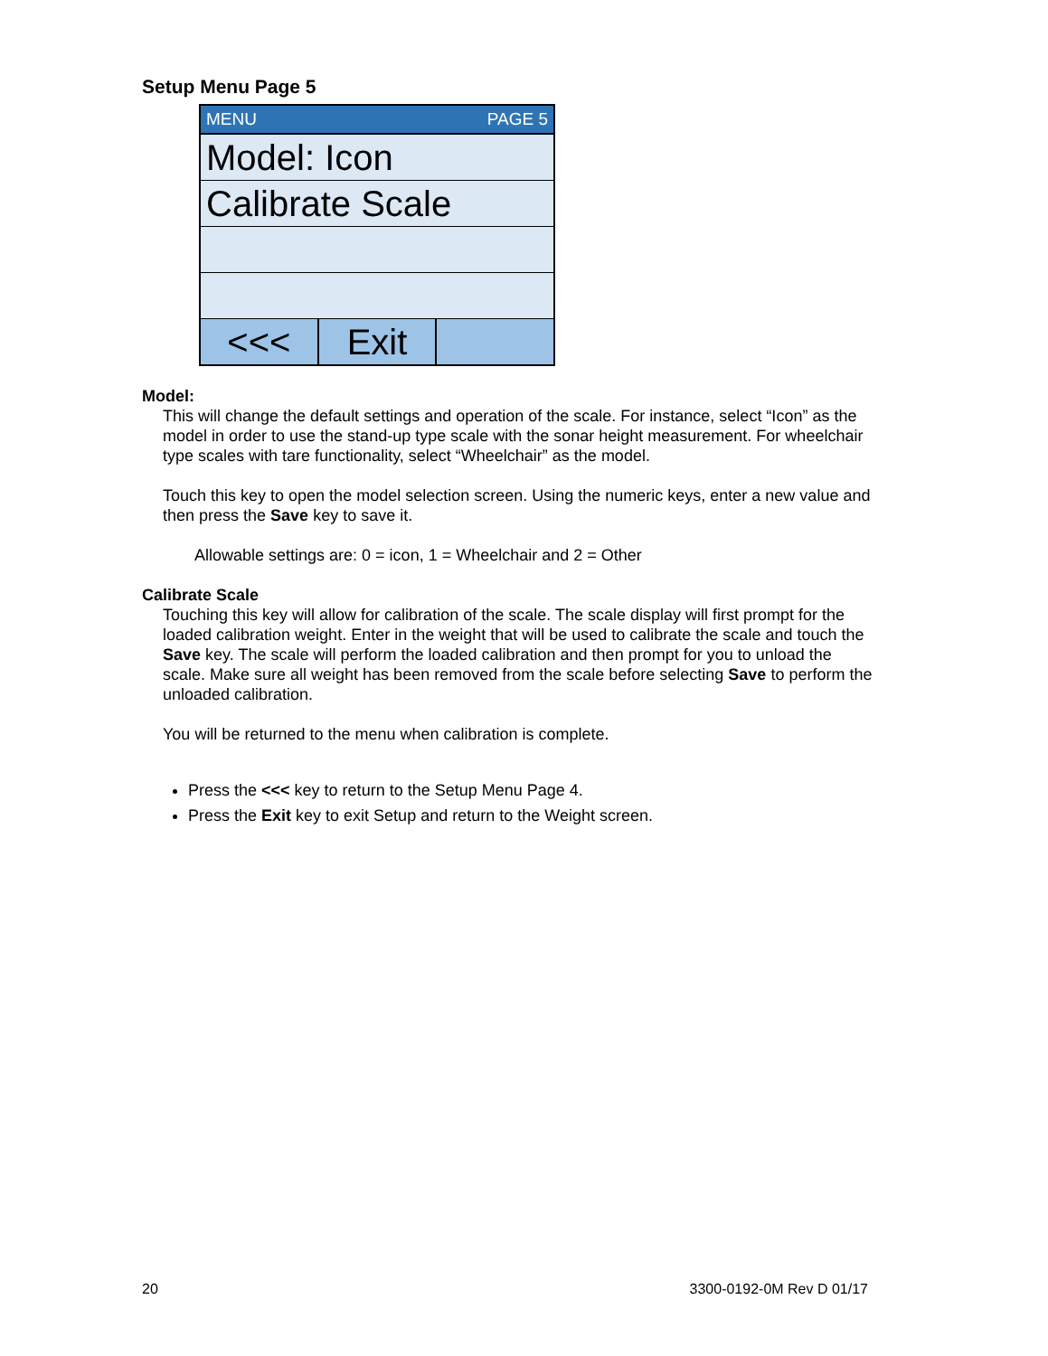Setup Menu Page 5
MENU PAGE 5
Model: Icon
Calibrate Scale
<<< Exit
Model:
This will change the default settings and operation of the scale. For instance, select “Icon” as the model in order to use the stand-up type scale with the sonar height measurement. For wheelchair type scales with tare functionality, select “Wheelchair” as the model.
Touch this key to open the model selection screen. Using the numeric keys, enter a new value and then press the Save key to save it.
Allowable settings are: 0 = icon, 1 = Wheelchair and 2 = Other
Calibrate Scale
Touching this key will allow for calibration of the scale. The scale display will first prompt for the loaded calibration weight. Enter in the weight that will be used to calibrate the scale and touch the Save key. The scale will perform the loaded calibration and then prompt for you to unload the scale. Make sure all weight has been removed from the scale before selecting Save to perform the unloaded calibration.
You will be returned to the menu when calibration is complete.
Press the <<< key to return to the Setup Menu Page 4.
Press the Exit key to exit Setup and return to the Weight screen.
20 3300-0192-0M Rev D 01/17